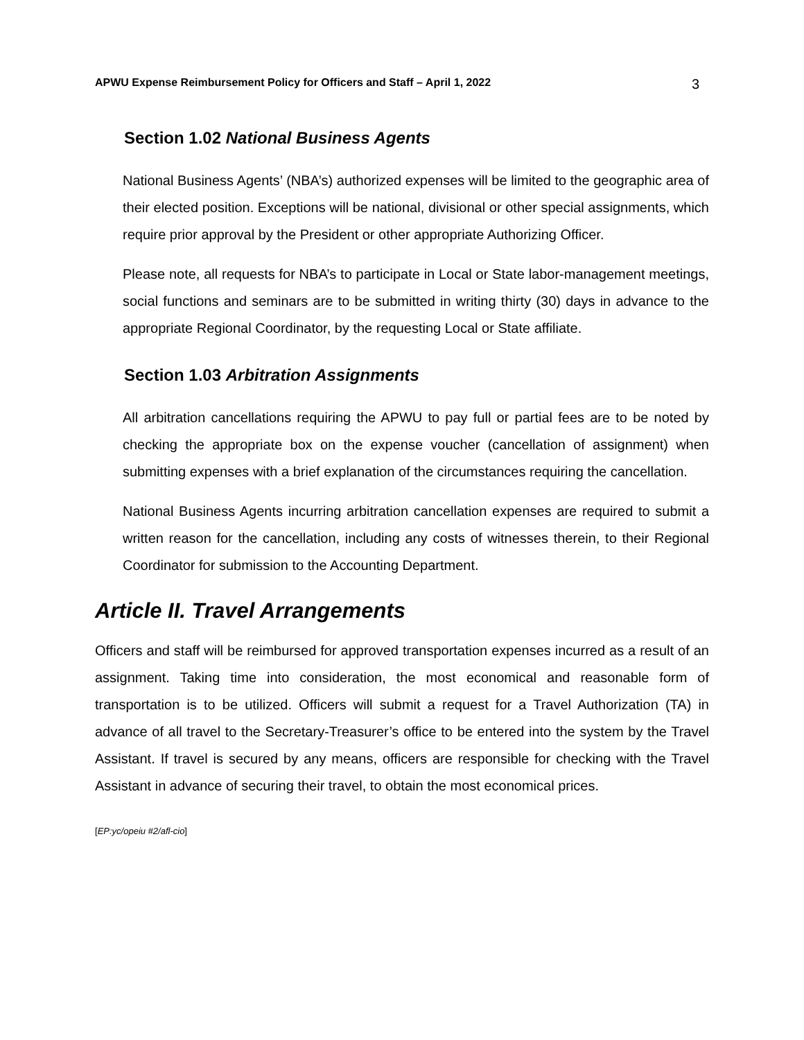APWU Expense Reimbursement Policy for Officers and Staff – April 1, 2022 3
Section 1.02 National Business Agents
National Business Agents’ (NBA’s) authorized expenses will be limited to the geographic area of their elected position. Exceptions will be national, divisional or other special assignments, which require prior approval by the President or other appropriate Authorizing Officer.
Please note, all requests for NBA’s to participate in Local or State labor-management meetings, social functions and seminars are to be submitted in writing thirty (30) days in advance to the appropriate Regional Coordinator, by the requesting Local or State affiliate.
Section 1.03 Arbitration Assignments
All arbitration cancellations requiring the APWU to pay full or partial fees are to be noted by checking the appropriate box on the expense voucher (cancellation of assignment) when submitting expenses with a brief explanation of the circumstances requiring the cancellation.
National Business Agents incurring arbitration cancellation expenses are required to submit a written reason for the cancellation, including any costs of witnesses therein, to their Regional Coordinator for submission to the Accounting Department.
Article II. Travel Arrangements
Officers and staff will be reimbursed for approved transportation expenses incurred as a result of an assignment. Taking time into consideration, the most economical and reasonable form of transportation is to be utilized. Officers will submit a request for a Travel Authorization (TA) in advance of all travel to the Secretary-Treasurer’s office to be entered into the system by the Travel Assistant. If travel is secured by any means, officers are responsible for checking with the Travel Assistant in advance of securing their travel, to obtain the most economical prices.
[EP:yc/opeiu #2/afl-cio]